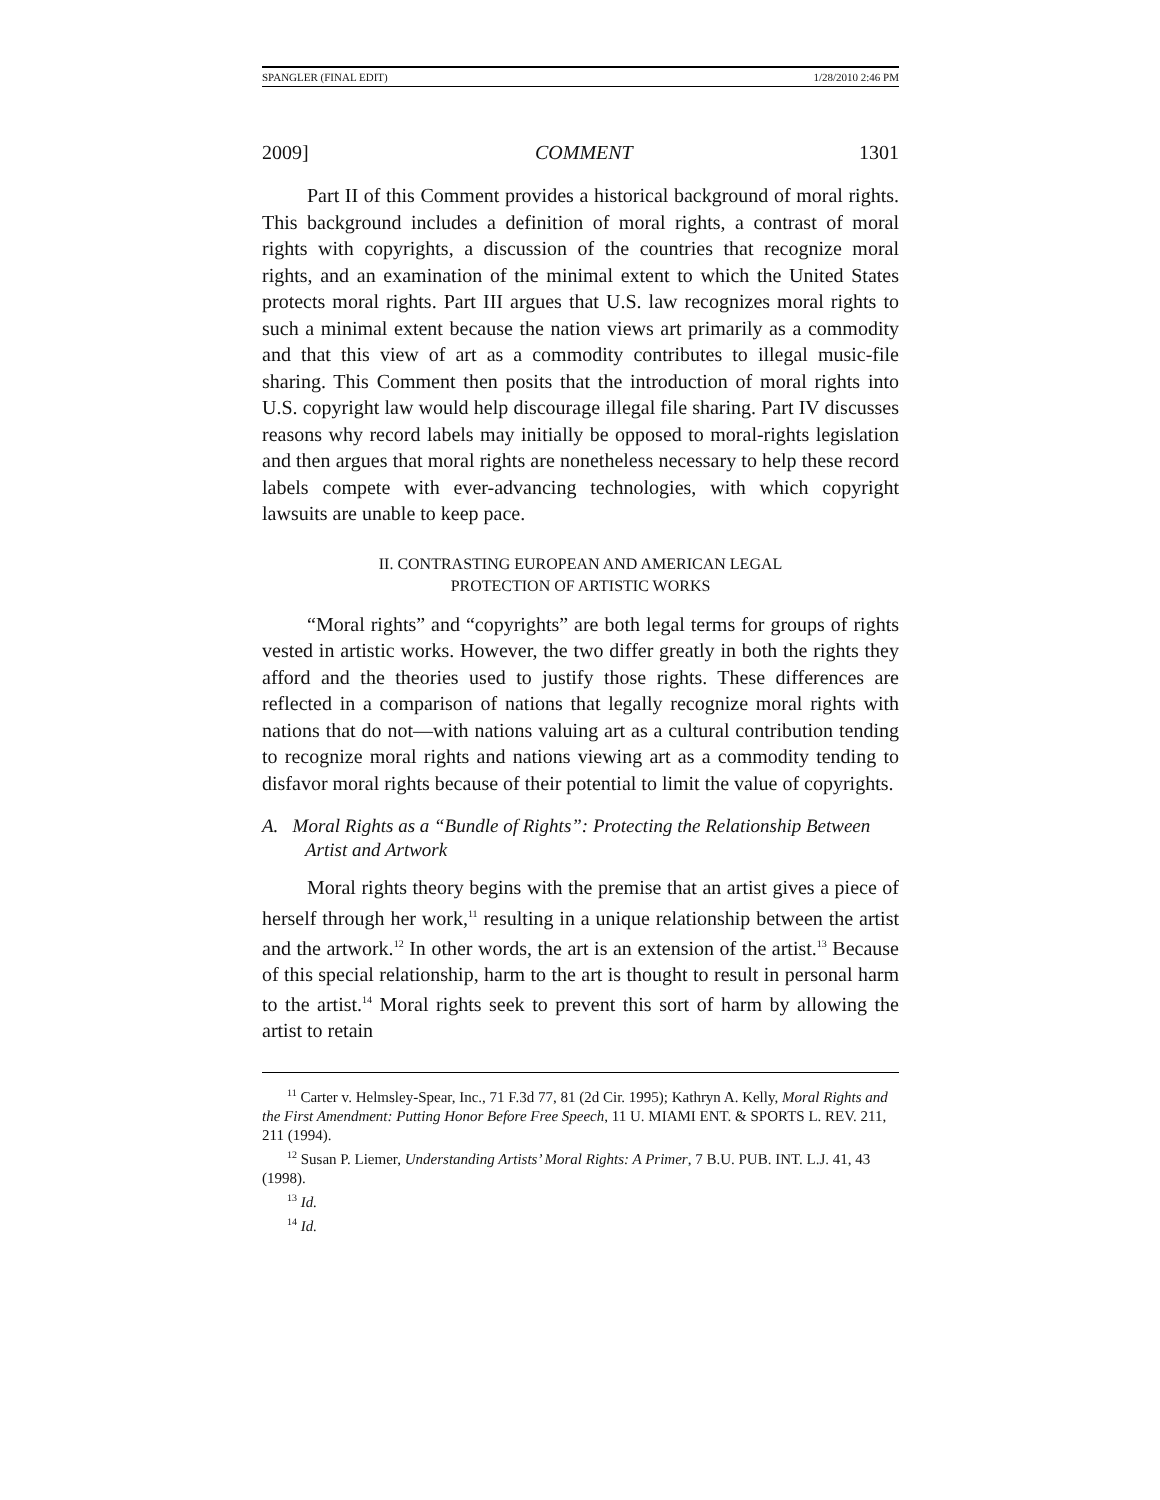SPANGLER (FINAL EDIT) 1/28/2010 2:46 PM
2009] COMMENT 1301
Part II of this Comment provides a historical background of moral rights. This background includes a definition of moral rights, a contrast of moral rights with copyrights, a discussion of the countries that recognize moral rights, and an examination of the minimal extent to which the United States protects moral rights. Part III argues that U.S. law recognizes moral rights to such a minimal extent because the nation views art primarily as a commodity and that this view of art as a commodity contributes to illegal music-file sharing. This Comment then posits that the introduction of moral rights into U.S. copyright law would help discourage illegal file sharing. Part IV discusses reasons why record labels may initially be opposed to moral-rights legislation and then argues that moral rights are nonetheless necessary to help these record labels compete with ever-advancing technologies, with which copyright lawsuits are unable to keep pace.
II. CONTRASTING EUROPEAN AND AMERICAN LEGAL
PROTECTION OF ARTISTIC WORKS
“Moral rights” and “copyrights” are both legal terms for groups of rights vested in artistic works. However, the two differ greatly in both the rights they afford and the theories used to justify those rights. These differences are reflected in a comparison of nations that legally recognize moral rights with nations that do not—with nations valuing art as a cultural contribution tending to recognize moral rights and nations viewing art as a commodity tending to disfavor moral rights because of their potential to limit the value of copyrights.
A. Moral Rights as a “Bundle of Rights”: Protecting the Relationship Between Artist and Artwork
Moral rights theory begins with the premise that an artist gives a piece of herself through her work,<sup>11</sup> resulting in a unique relationship between the artist and the artwork.<sup>12</sup> In other words, the art is an extension of the artist.<sup>13</sup> Because of this special relationship, harm to the art is thought to result in personal harm to the artist.<sup>14</sup> Moral rights seek to prevent this sort of harm by allowing the artist to retain
<sup>11</sup> Carter v. Helmsley-Spear, Inc., 71 F.3d 77, 81 (2d Cir. 1995); Kathryn A. Kelly, Moral Rights and the First Amendment: Putting Honor Before Free Speech, 11 U. MIAMI ENT. & SPORTS L. REV. 211, 211 (1994).
<sup>12</sup> Susan P. Liemer, Understanding Artists’ Moral Rights: A Primer, 7 B.U. PUB. INT. L.J. 41, 43 (1998).
<sup>13</sup> Id.
<sup>14</sup> Id.